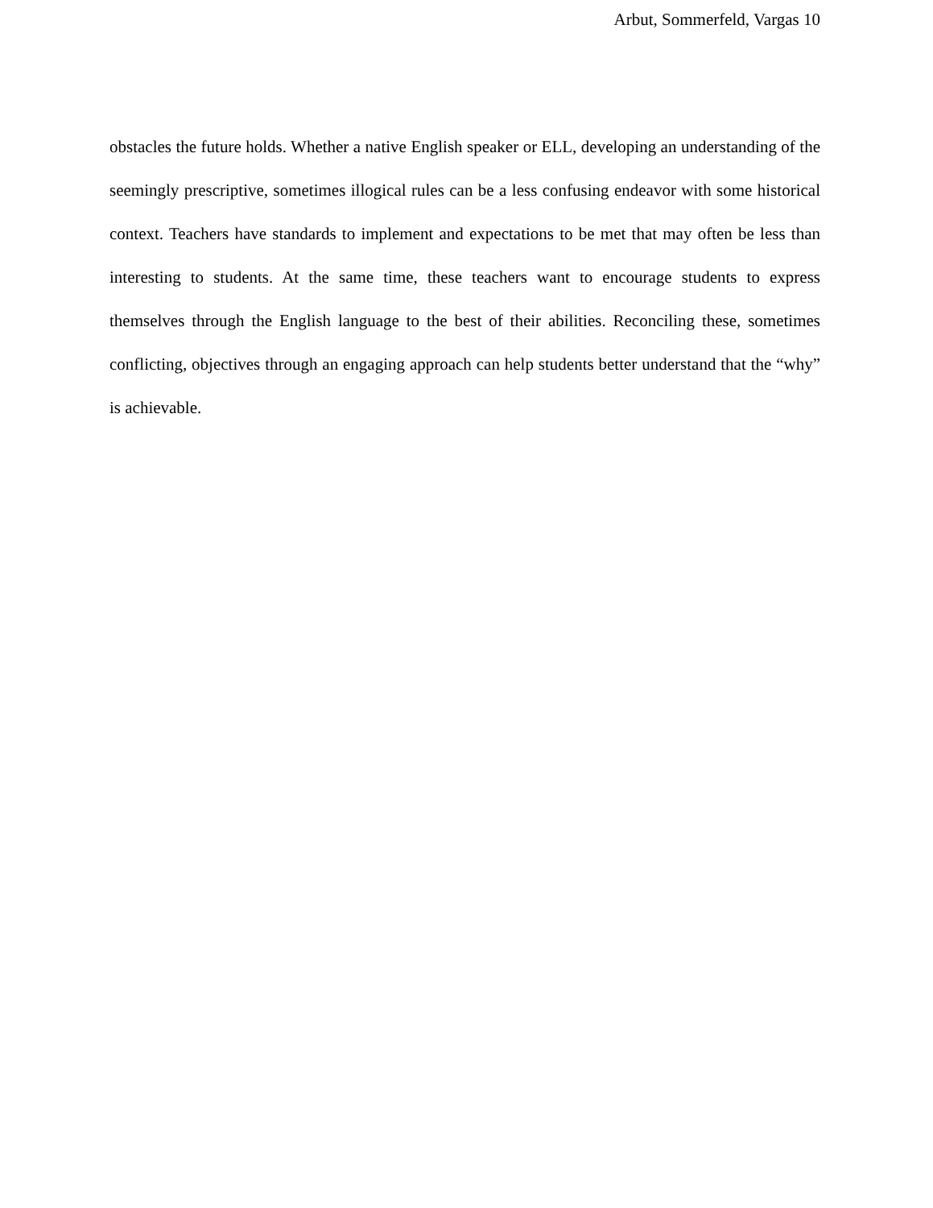Arbut, Sommerfeld, Vargas 10
obstacles the future holds. Whether a native English speaker or ELL, developing an understanding of the seemingly prescriptive, sometimes illogical rules can be a less confusing endeavor with some historical context. Teachers have standards to implement and expectations to be met that may often be less than interesting to students. At the same time, these teachers want to encourage students to express themselves through the English language to the best of their abilities. Reconciling these, sometimes conflicting, objectives through an engaging approach can help students better understand that the “why” is achievable.